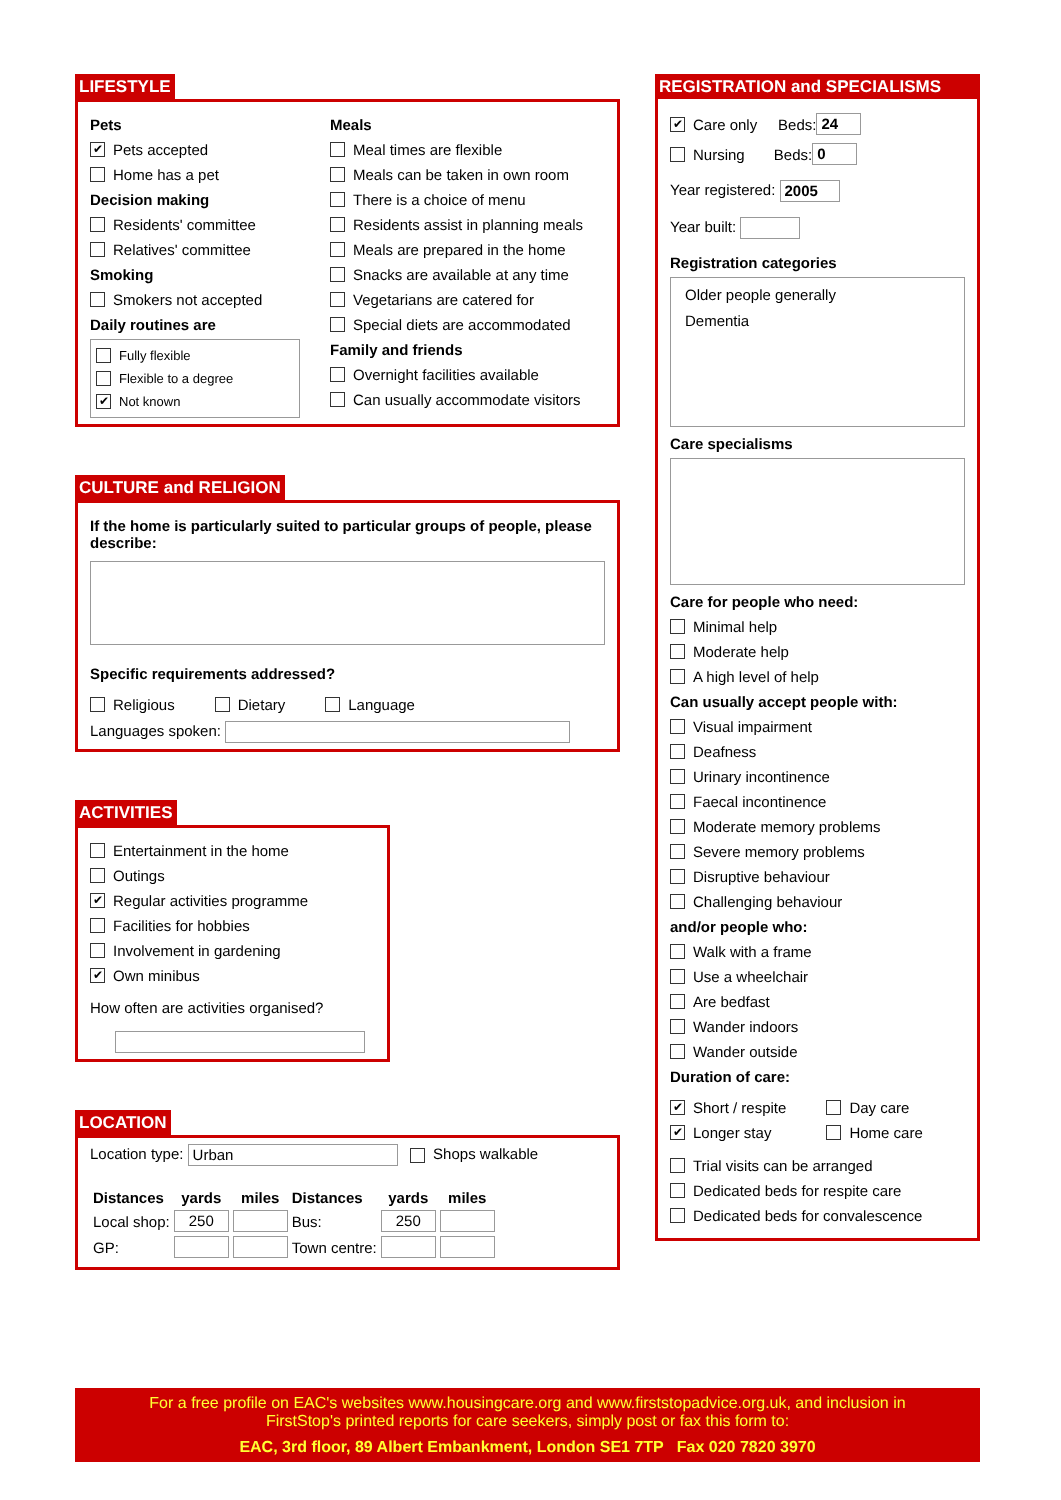LIFESTYLE
Pets
✔ Pets accepted
Home has a pet
Decision making
Residents' committee
Relatives' committee
Smoking
Smokers not accepted
Daily routines are
Fully flexible
Flexible to a degree
✔ Not known
Meals
Meal times are flexible
Meals can be taken in own room
There is a choice of menu
Residents assist in planning meals
Meals are prepared in the home
Snacks are available at any time
Vegetarians are catered for
Special diets are accommodated
Family and friends
Overnight facilities available
Can usually accommodate visitors
CULTURE and RELIGION
If the home is particularly suited to particular groups of people, please describe:
Specific requirements addressed?
Religious Dietary Language
Languages spoken:
ACTIVITIES
Entertainment in the home
Outings
✔ Regular activities programme
Facilities for hobbies
Involvement in gardening
✔ Own minibus
How often are activities organised?
LOCATION
Location type: Urban Shops walkable
| Distances | yards | miles | Distances | yards | miles |
| --- | --- | --- | --- | --- | --- |
| Local shop: | 250 | | Bus: | 250 | |
| GP: | | | Town centre: | | |
REGISTRATION and SPECIALISMS
✔ Care only Beds: 24
Nursing Beds: 0
Year registered: 2005
Year built:
Registration categories
Older people generally
Dementia
Care specialisms
Care for people who need:
Minimal help
Moderate help
A high level of help
Can usually accept people with:
Visual impairment
Deafness
Urinary incontinence
Faecal incontinence
Moderate memory problems
Severe memory problems
Disruptive behaviour
Challenging behaviour
and/or people who:
Walk with a frame
Use a wheelchair
Are bedfast
Wander indoors
Wander outside
Duration of care:
✔ Short / respite
✔ Longer stay
Day care
Home care
Trial visits can be arranged
Dedicated beds for respite care
Dedicated beds for convalescence
For a free profile on EAC's websites www.housingcare.org and www.firststopadvice.org.uk, and inclusion in
FirstStop's printed reports for care seekers, simply post or fax this form to:
EAC, 3rd floor, 89 Albert Embankment, London SE1 7TP Fax 020 7820 3970